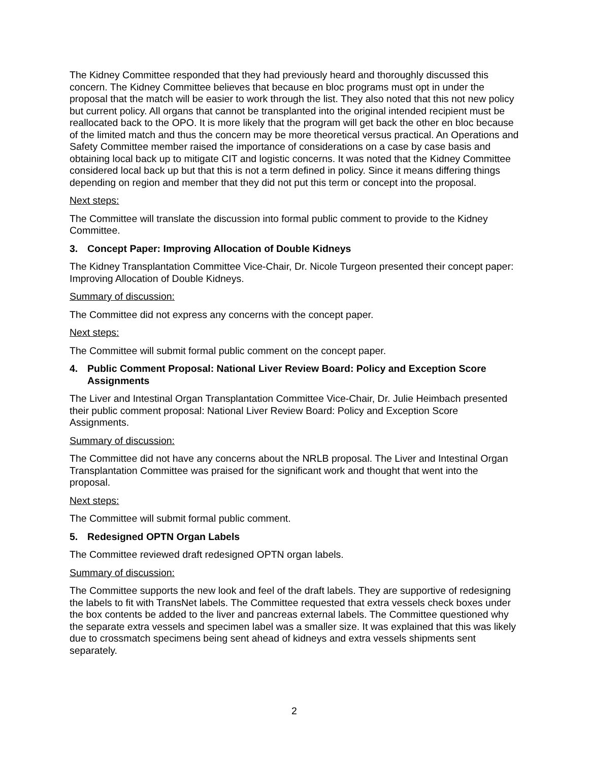The Kidney Committee responded that they had previously heard and thoroughly discussed this concern. The Kidney Committee believes that because en bloc programs must opt in under the proposal that the match will be easier to work through the list. They also noted that this not new policy but current policy. All organs that cannot be transplanted into the original intended recipient must be reallocated back to the OPO. It is more likely that the program will get back the other en bloc because of the limited match and thus the concern may be more theoretical versus practical. An Operations and Safety Committee member raised the importance of considerations on a case by case basis and obtaining local back up to mitigate CIT and logistic concerns. It was noted that the Kidney Committee considered local back up but that this is not a term defined in policy. Since it means differing things depending on region and member that they did not put this term or concept into the proposal.
Next steps:
The Committee will translate the discussion into formal public comment to provide to the Kidney Committee.
3. Concept Paper: Improving Allocation of Double Kidneys
The Kidney Transplantation Committee Vice-Chair, Dr. Nicole Turgeon presented their concept paper: Improving Allocation of Double Kidneys.
Summary of discussion:
The Committee did not express any concerns with the concept paper.
Next steps:
The Committee will submit formal public comment on the concept paper.
4. Public Comment Proposal: National Liver Review Board: Policy and Exception Score Assignments
The Liver and Intestinal Organ Transplantation Committee Vice-Chair, Dr. Julie Heimbach presented their public comment proposal: National Liver Review Board: Policy and Exception Score Assignments.
Summary of discussion:
The Committee did not have any concerns about the NRLB proposal. The Liver and Intestinal Organ Transplantation Committee was praised for the significant work and thought that went into the proposal.
Next steps:
The Committee will submit formal public comment.
5. Redesigned OPTN Organ Labels
The Committee reviewed draft redesigned OPTN organ labels.
Summary of discussion:
The Committee supports the new look and feel of the draft labels. They are supportive of redesigning the labels to fit with TransNet labels. The Committee requested that extra vessels check boxes under the box contents be added to the liver and pancreas external labels. The Committee questioned why the separate extra vessels and specimen label was a smaller size. It was explained that this was likely due to crossmatch specimens being sent ahead of kidneys and extra vessels shipments sent separately.
2